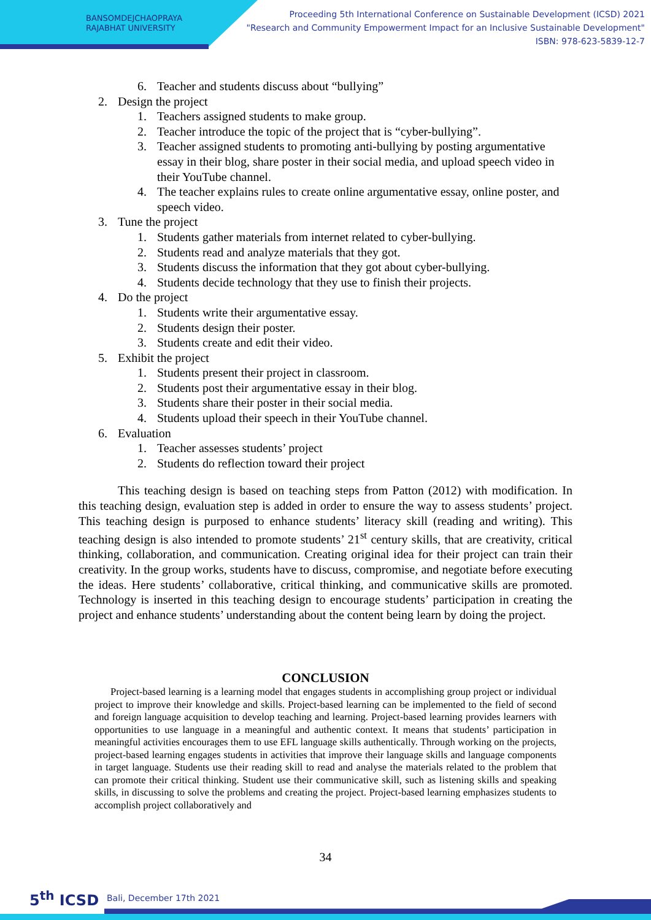BANSOMDEJCHAOPRAYA
RAJABHAT UNIVERSITY
Proceeding 5th International Conference on Sustainable Development (ICSD) 2021
"Research and Community Empowerment Impact for an Inclusive Sustainable Development"
ISBN: 978-623-5839-12-7
6. Teacher and students discuss about “bullying”
2. Design the project
1. Teachers assigned students to make group.
2. Teacher introduce the topic of the project that is “cyber-bullying”.
3. Teacher assigned students to promoting anti-bullying by posting argumentative essay in their blog, share poster in their social media, and upload speech video in their YouTube channel.
4. The teacher explains rules to create online argumentative essay, online poster, and speech video.
3. Tune the project
1. Students gather materials from internet related to cyber-bullying.
2. Students read and analyze materials that they got.
3. Students discuss the information that they got about cyber-bullying.
4. Students decide technology that they use to finish their projects.
4. Do the project
1. Students write their argumentative essay.
2. Students design their poster.
3. Students create and edit their video.
5. Exhibit the project
1. Students present their project in classroom.
2. Students post their argumentative essay in their blog.
3. Students share their poster in their social media.
4. Students upload their speech in their YouTube channel.
6. Evaluation
1. Teacher assesses students’ project
2. Students do reflection toward their project
This teaching design is based on teaching steps from Patton (2012) with modification. In this teaching design, evaluation step is added in order to ensure the way to assess students’ project. This teaching design is purposed to enhance students’ literacy skill (reading and writing). This teaching design is also intended to promote students’ 21<sup>st</sup> century skills, that are creativity, critical thinking, collaboration, and communication. Creating original idea for their project can train their creativity. In the group works, students have to discuss, compromise, and negotiate before executing the ideas. Here students’ collaborative, critical thinking, and communicative skills are promoted. Technology is inserted in this teaching design to encourage students’ participation in creating the project and enhance students’ understanding about the content being learn by doing the project.
CONCLUSION
Project-based learning is a learning model that engages students in accomplishing group project or individual project to improve their knowledge and skills. Project-based learning can be implemented to the field of second and foreign language acquisition to develop teaching and learning. Project-based learning provides learners with opportunities to use language in a meaningful and authentic context. It means that students’ participation in meaningful activities encourages them to use EFL language skills authentically. Through working on the projects, project-based learning engages students in activities that improve their language skills and language components in target language. Students use their reading skill to read and analyse the materials related to the problem that can promote their critical thinking. Student use their communicative skill, such as listening skills and speaking skills, in discussing to solve the problems and creating the project. Project-based learning emphasizes students to accomplish project collaboratively and
34
5<sup>th</sup> ICSD Bali, December 17th 2021